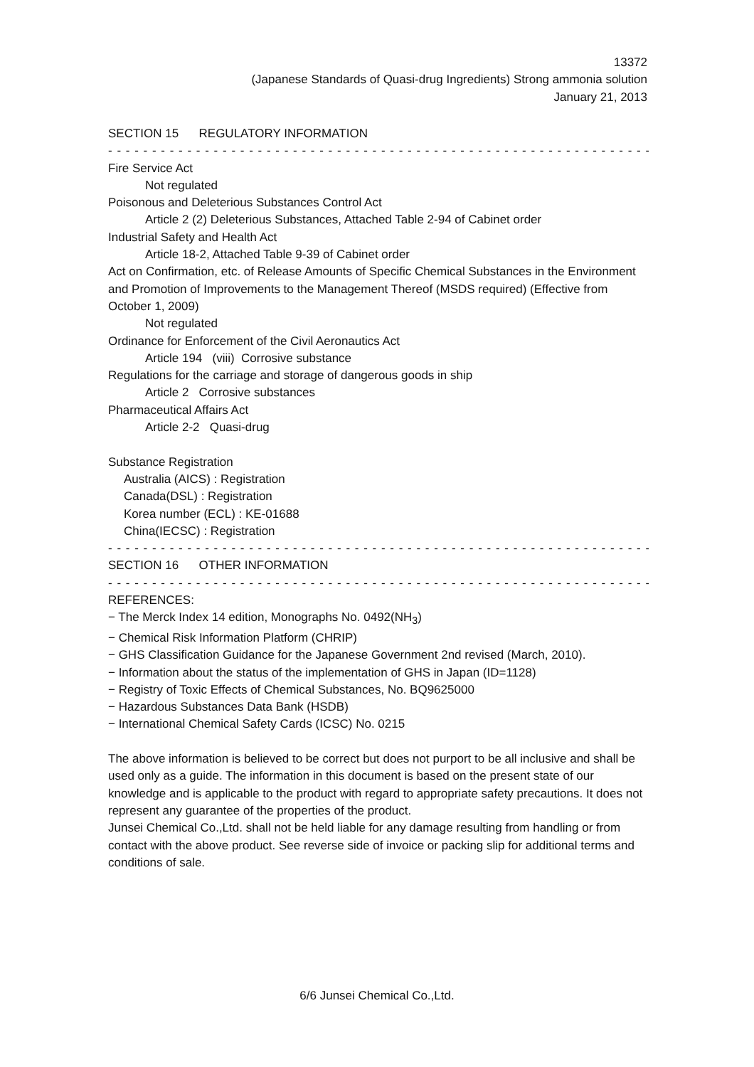13372
(Japanese Standards of Quasi-drug Ingredients) Strong ammonia solution
January 21, 2013
SECTION 15 REGULATORY INFORMATION
- - - - - - - - - - - - - - - - - - - - - - - - - - - - - - - - - - - - - - - - - - - - - - - - - - - - - - - - - - - - - - - - - - - - - - - - - -
Fire Service Act
Not regulated
Poisonous and Deleterious Substances Control Act
Article 2 (2) Deleterious Substances, Attached Table 2-94 of Cabinet order
Industrial Safety and Health Act
Article 18-2, Attached Table 9-39 of Cabinet order
Act on Confirmation, etc. of Release Amounts of Specific Chemical Substances in the Environment and Promotion of Improvements to the Management Thereof (MSDS required) (Effective from October 1, 2009)
Not regulated
Ordinance for Enforcement of the Civil Aeronautics Act
Article 194 (viii) Corrosive substance
Regulations for the carriage and storage of dangerous goods in ship
Article 2 Corrosive substances
Pharmaceutical Affairs Act
Article 2-2 Quasi-drug
Substance Registration
Australia (AICS) : Registration
Canada(DSL) : Registration
Korea number (ECL) : KE-01688
China(IECSC) : Registration
- - - - - - - - - - - - - - - - - - - - - - - - - - - - - - - - - - - - - - - - - - - - - - - - - - - - - - - - - - - - - - - - - - - - - - - - - -
SECTION 16 OTHER INFORMATION
- - - - - - - - - - - - - - - - - - - - - - - - - - - - - - - - - - - - - - - - - - - - - - - - - - - - - - - - - - - - - - - - - - - - - - - - - -
REFERENCES:
− The Merck Index 14 edition, Monographs No. 0492(NH<sub>3</sub>)
− Chemical Risk Information Platform (CHRIP)
− GHS Classification Guidance for the Japanese Government 2nd revised (March, 2010).
− Information about the status of the implementation of GHS in Japan (ID=1128)
− Registry of Toxic Effects of Chemical Substances, No. BQ9625000
− Hazardous Substances Data Bank (HSDB)
− International Chemical Safety Cards (ICSC) No. 0215
The above information is believed to be correct but does not purport to be all inclusive and shall be used only as a guide. The information in this document is based on the present state of our knowledge and is applicable to the product with regard to appropriate safety precautions. It does not represent any guarantee of the properties of the product.
Junsei Chemical Co.,Ltd. shall not be held liable for any damage resulting from handling or from contact with the above product. See reverse side of invoice or packing slip for additional terms and conditions of sale.
6/6 Junsei Chemical Co.,Ltd.